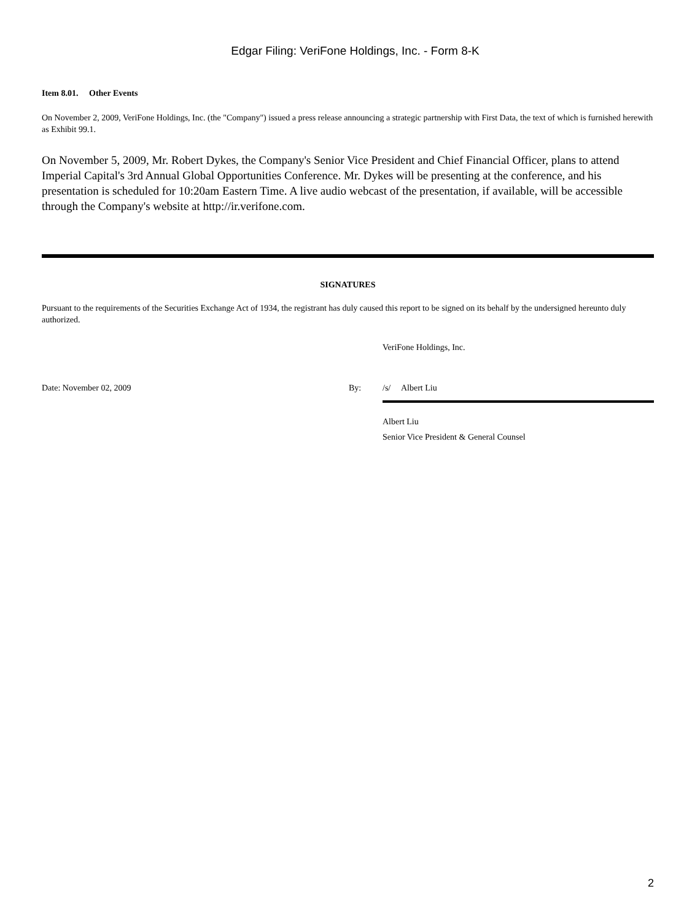Edgar Filing: VeriFone Holdings, Inc. - Form 8-K
Item 8.01. Other Events
On November 2, 2009, VeriFone Holdings, Inc. (the "Company") issued a press release announcing a strategic partnership with First Data, the text of which is furnished herewith as Exhibit 99.1.
On November 5, 2009, Mr. Robert Dykes, the Company's Senior Vice President and Chief Financial Officer, plans to attend Imperial Capital's 3rd Annual Global Opportunities Conference. Mr. Dykes will be presenting at the conference, and his presentation is scheduled for 10:20am Eastern Time. A live audio webcast of the presentation, if available, will be accessible through the Company's website at http://ir.verifone.com.
SIGNATURES
Pursuant to the requirements of the Securities Exchange Act of 1934, the registrant has duly caused this report to be signed on its behalf by the undersigned hereunto duly authorized.
VeriFone Holdings, Inc.
Date: November 02, 2009 By: /s/ Albert Liu
Albert Liu
Senior Vice President & General Counsel
2